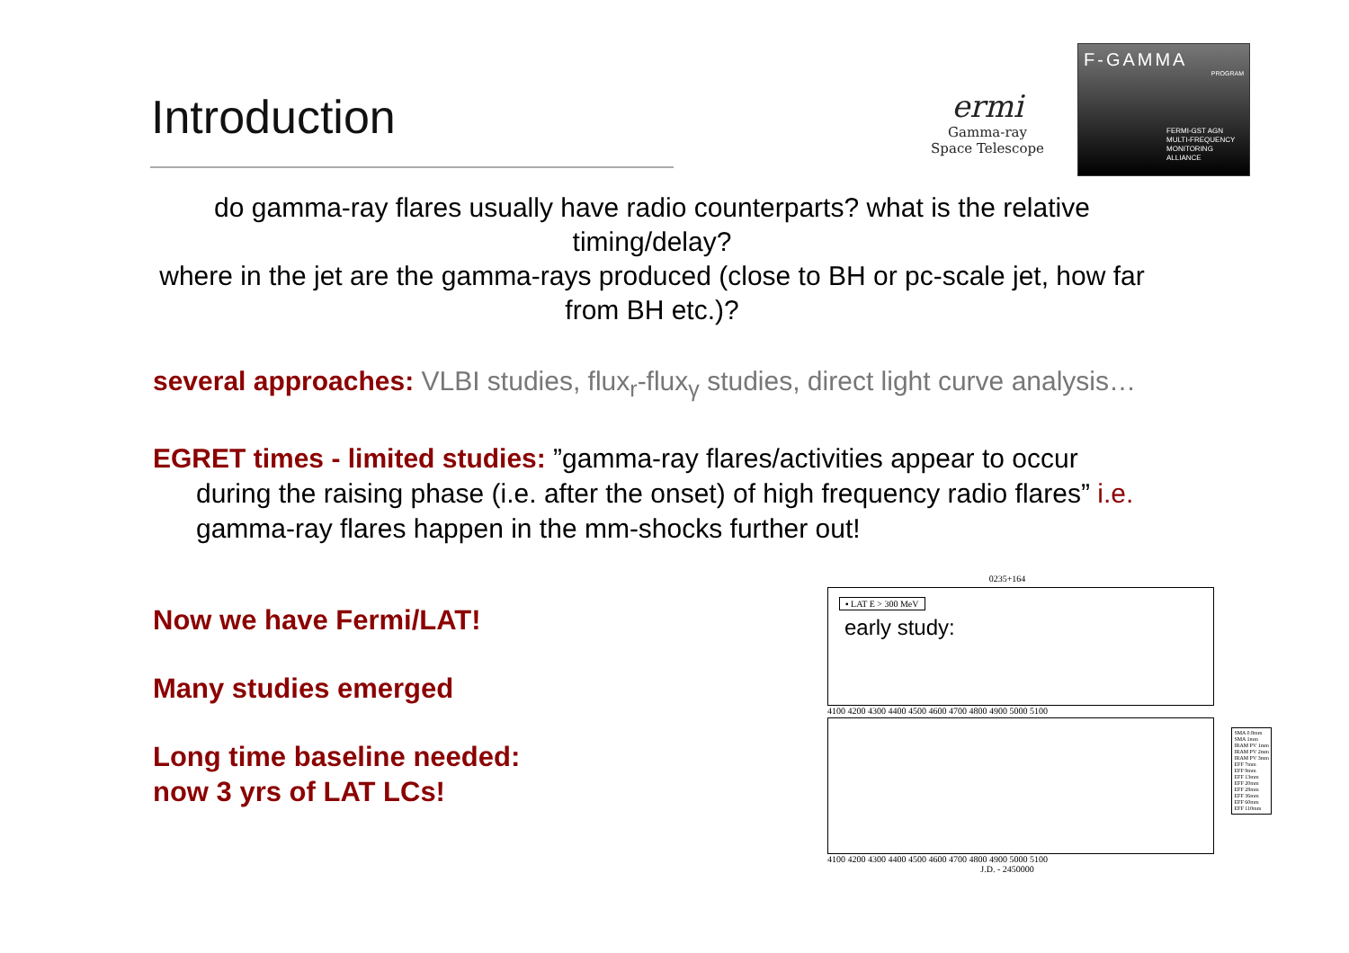Introduction
ermi
Gamma-ray
Space Telescope
F-GAMMA
PROGRAM
FERMI-GST AGN MULTI-FREQUENCY MONITORING ALLIANCE
do gamma-ray flares usually have radio counterparts? what is the relative timing/delay?
where in the jet are the gamma-rays produced (close to BH or pc-scale jet, how far from BH etc.)?
several approaches: VLBI studies, flux<sub>r</sub>-flux<sub>γ</sub> studies, direct light curve analysis…
EGRET times - limited studies: ”gamma-ray flares/activities appear to occur during the raising phase (i.e. after the onset) of high frequency radio flares” i.e. gamma-ray flares happen in the mm-shocks further out!
Now we have Fermi/LAT!
Many studies emerged
Long time baseline needed:
now 3 yrs of LAT LCs!
0235+164
▪ LAT E > 300 MeV
early study:
4100 4200 4300 4400 4500 4600 4700 4800 4900 5000 5100
SMA 0.8mm
SMA 1mm
IRAM PV 1mm
IRAM PV 2mm
IRAM PV 3mm
EFF 7mm
EFF 9mm
EFF 13mm
EFF 20mm
EFF 28mm
EFF 36mm
EFF 60mm
EFF 110mm
4100 4200 4300 4400 4500 4600 4700 4800 4900 5000 5100
J.D. - 2450000